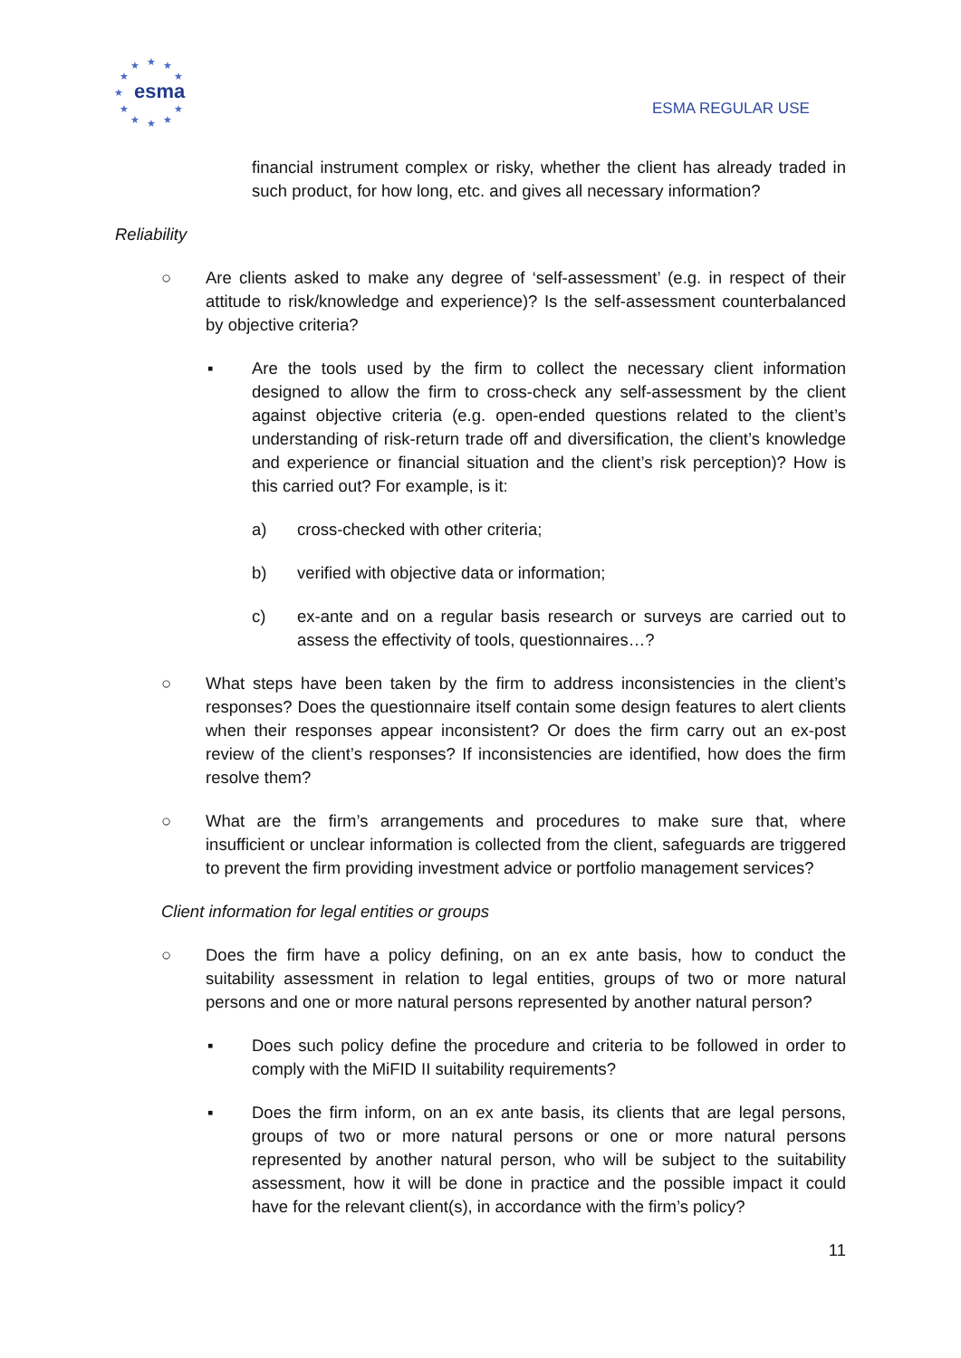esma
★
★
★
★
★
★
★
★
★
★
★
ESMA REGULAR USE
financial instrument complex or risky, whether the client has already traded in such product, for how long, etc. and gives all necessary information?
Reliability
○ Are clients asked to make any degree of ‘self-assessment’ (e.g. in respect of their attitude to risk/knowledge and experience)? Is the self-assessment counterbalanced by objective criteria?
▪ Are the tools used by the firm to collect the necessary client information designed to allow the firm to cross-check any self-assessment by the client against objective criteria (e.g. open-ended questions related to the client’s understanding of risk-return trade off and diversification, the client’s knowledge and experience or financial situation and the client’s risk perception)? How is this carried out? For example, is it:
a) cross-checked with other criteria;
b) verified with objective data or information;
c) ex-ante and on a regular basis research or surveys are carried out to assess the effectivity of tools, questionnaires…?
○ What steps have been taken by the firm to address inconsistencies in the client’s responses? Does the questionnaire itself contain some design features to alert clients when their responses appear inconsistent? Or does the firm carry out an ex-post review of the client’s responses? If inconsistencies are identified, how does the firm resolve them?
○ What are the firm’s arrangements and procedures to make sure that, where insufficient or unclear information is collected from the client, safeguards are triggered to prevent the firm providing investment advice or portfolio management services?
Client information for legal entities or groups
○ Does the firm have a policy defining, on an ex ante basis, how to conduct the suitability assessment in relation to legal entities, groups of two or more natural persons and one or more natural persons represented by another natural person?
▪ Does such policy define the procedure and criteria to be followed in order to comply with the MiFID II suitability requirements?
▪ Does the firm inform, on an ex ante basis, its clients that are legal persons, groups of two or more natural persons or one or more natural persons represented by another natural person, who will be subject to the suitability assessment, how it will be done in practice and the possible impact it could have for the relevant client(s), in accordance with the firm’s policy?
11